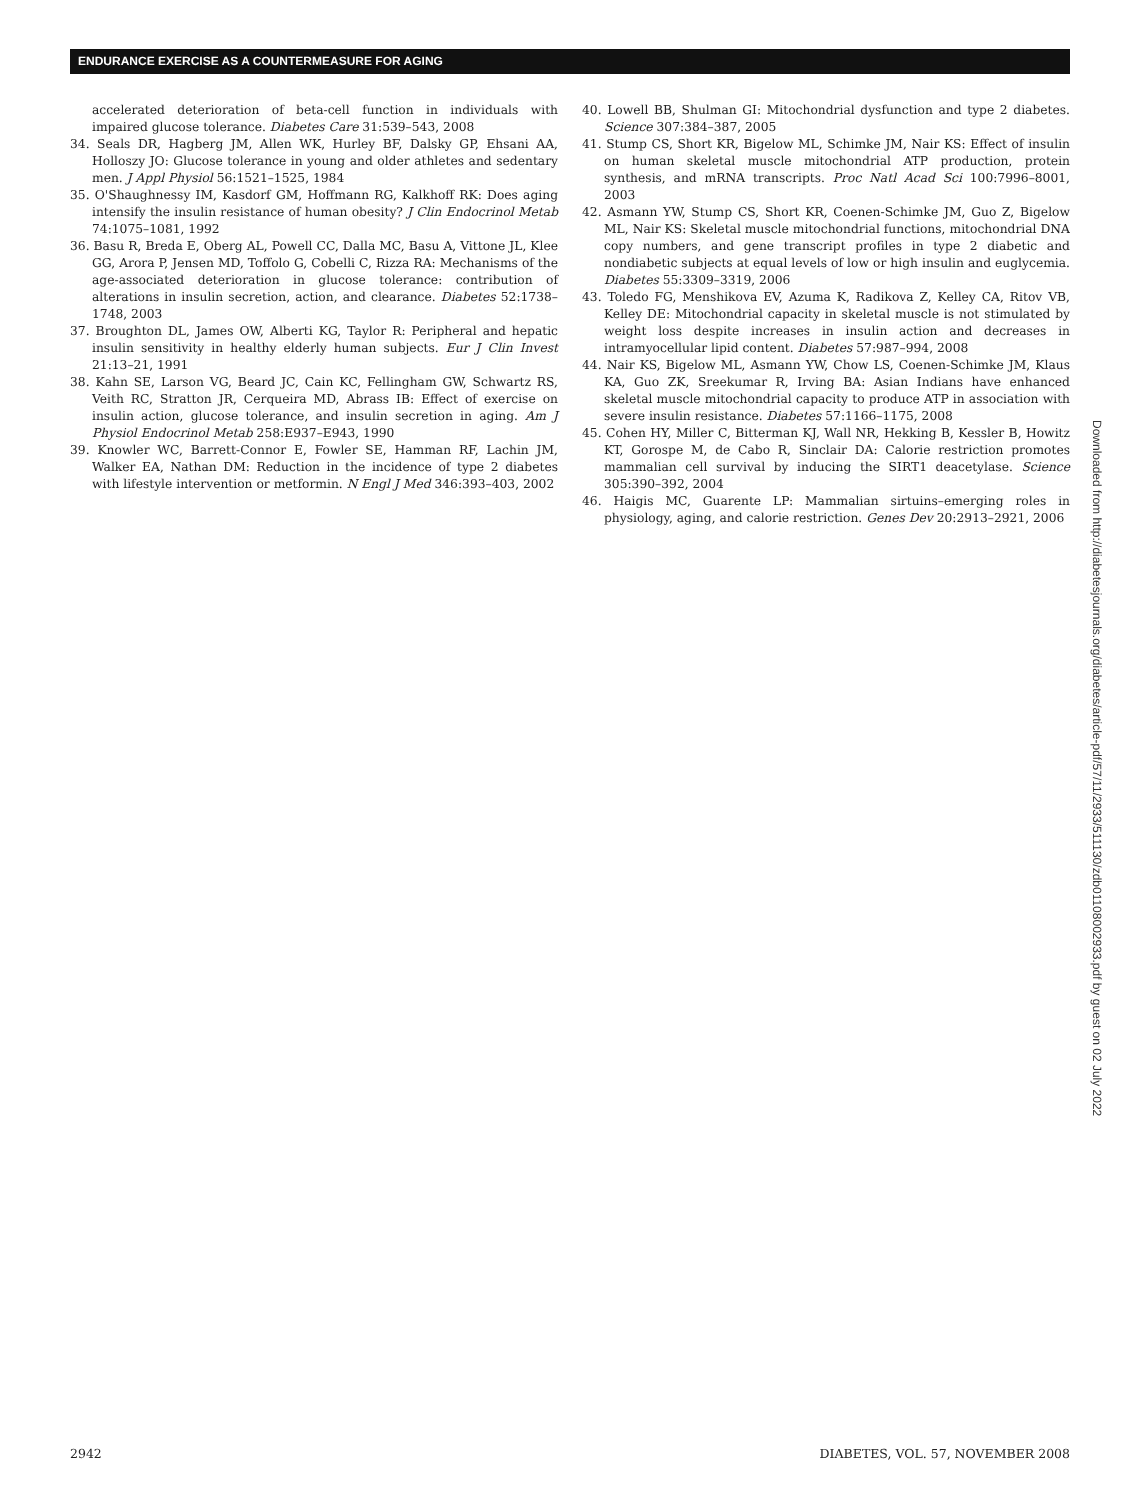ENDURANCE EXERCISE AS A COUNTERMEASURE FOR AGING
accelerated deterioration of beta-cell function in individuals with impaired glucose tolerance. Diabetes Care 31:539–543, 2008
34. Seals DR, Hagberg JM, Allen WK, Hurley BF, Dalsky GP, Ehsani AA, Holloszy JO: Glucose tolerance in young and older athletes and sedentary men. J Appl Physiol 56:1521–1525, 1984
35. O'Shaughnessy IM, Kasdorf GM, Hoffmann RG, Kalkhoff RK: Does aging intensify the insulin resistance of human obesity? J Clin Endocrinol Metab 74:1075–1081, 1992
36. Basu R, Breda E, Oberg AL, Powell CC, Dalla MC, Basu A, Vittone JL, Klee GG, Arora P, Jensen MD, Toffolo G, Cobelli C, Rizza RA: Mechanisms of the age-associated deterioration in glucose tolerance: contribution of alterations in insulin secretion, action, and clearance. Diabetes 52:1738–1748, 2003
37. Broughton DL, James OW, Alberti KG, Taylor R: Peripheral and hepatic insulin sensitivity in healthy elderly human subjects. Eur J Clin Invest 21:13–21, 1991
38. Kahn SE, Larson VG, Beard JC, Cain KC, Fellingham GW, Schwartz RS, Veith RC, Stratton JR, Cerqueira MD, Abrass IB: Effect of exercise on insulin action, glucose tolerance, and insulin secretion in aging. Am J Physiol Endocrinol Metab 258:E937–E943, 1990
39. Knowler WC, Barrett-Connor E, Fowler SE, Hamman RF, Lachin JM, Walker EA, Nathan DM: Reduction in the incidence of type 2 diabetes with lifestyle intervention or metformin. N Engl J Med 346:393–403, 2002
40. Lowell BB, Shulman GI: Mitochondrial dysfunction and type 2 diabetes. Science 307:384–387, 2005
41. Stump CS, Short KR, Bigelow ML, Schimke JM, Nair KS: Effect of insulin on human skeletal muscle mitochondrial ATP production, protein synthesis, and mRNA transcripts. Proc Natl Acad Sci 100:7996–8001, 2003
42. Asmann YW, Stump CS, Short KR, Coenen-Schimke JM, Guo Z, Bigelow ML, Nair KS: Skeletal muscle mitochondrial functions, mitochondrial DNA copy numbers, and gene transcript profiles in type 2 diabetic and nondiabetic subjects at equal levels of low or high insulin and euglycemia. Diabetes 55:3309–3319, 2006
43. Toledo FG, Menshikova EV, Azuma K, Radikova Z, Kelley CA, Ritov VB, Kelley DE: Mitochondrial capacity in skeletal muscle is not stimulated by weight loss despite increases in insulin action and decreases in intramyocellular lipid content. Diabetes 57:987–994, 2008
44. Nair KS, Bigelow ML, Asmann YW, Chow LS, Coenen-Schimke JM, Klaus KA, Guo ZK, Sreekumar R, Irving BA: Asian Indians have enhanced skeletal muscle mitochondrial capacity to produce ATP in association with severe insulin resistance. Diabetes 57:1166–1175, 2008
45. Cohen HY, Miller C, Bitterman KJ, Wall NR, Hekking B, Kessler B, Howitz KT, Gorospe M, de Cabo R, Sinclair DA: Calorie restriction promotes mammalian cell survival by inducing the SIRT1 deacetylase. Science 305:390–392, 2004
46. Haigis MC, Guarente LP: Mammalian sirtuins–emerging roles in physiology, aging, and calorie restriction. Genes Dev 20:2913–2921, 2006
Downloaded from http://diabetesjournals.org/diabetes/article-pdf/57/11/2933/511130/zdb01108002933.pdf by guest on 02 July 2022
2942
DIABETES, VOL. 57, NOVEMBER 2008